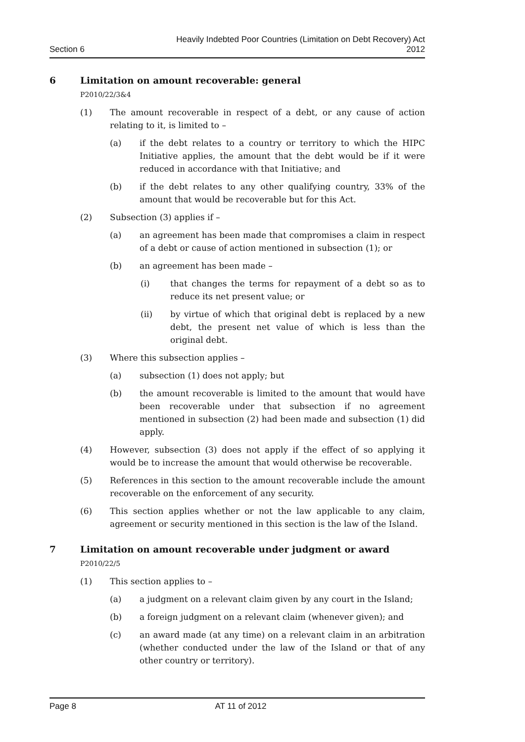Section 6
Heavily Indebted Poor Countries (Limitation on Debt Recovery) Act
2012
6 Limitation on amount recoverable: general
P2010/22/3&4
(1) The amount recoverable in respect of a debt, or any cause of action relating to it, is limited to –
(a) if the debt relates to a country or territory to which the HIPC Initiative applies, the amount that the debt would be if it were reduced in accordance with that Initiative; and
(b) if the debt relates to any other qualifying country, 33% of the amount that would be recoverable but for this Act.
(2) Subsection (3) applies if –
(a) an agreement has been made that compromises a claim in respect of a debt or cause of action mentioned in subsection (1); or
(b) an agreement has been made –
(i) that changes the terms for repayment of a debt so as to reduce its net present value; or
(ii) by virtue of which that original debt is replaced by a new debt, the present net value of which is less than the original debt.
(3) Where this subsection applies –
(a) subsection (1) does not apply; but
(b) the amount recoverable is limited to the amount that would have been recoverable under that subsection if no agreement mentioned in subsection (2) had been made and subsection (1) did apply.
(4) However, subsection (3) does not apply if the effect of so applying it would be to increase the amount that would otherwise be recoverable.
(5) References in this section to the amount recoverable include the amount recoverable on the enforcement of any security.
(6) This section applies whether or not the law applicable to any claim, agreement or security mentioned in this section is the law of the Island.
7 Limitation on amount recoverable under judgment or award
P2010/22/5
(1) This section applies to –
(a) a judgment on a relevant claim given by any court in the Island;
(b) a foreign judgment on a relevant claim (whenever given); and
(c) an award made (at any time) on a relevant claim in an arbitration (whether conducted under the law of the Island or that of any other country or territory).
Page 8 AT 11 of 2012